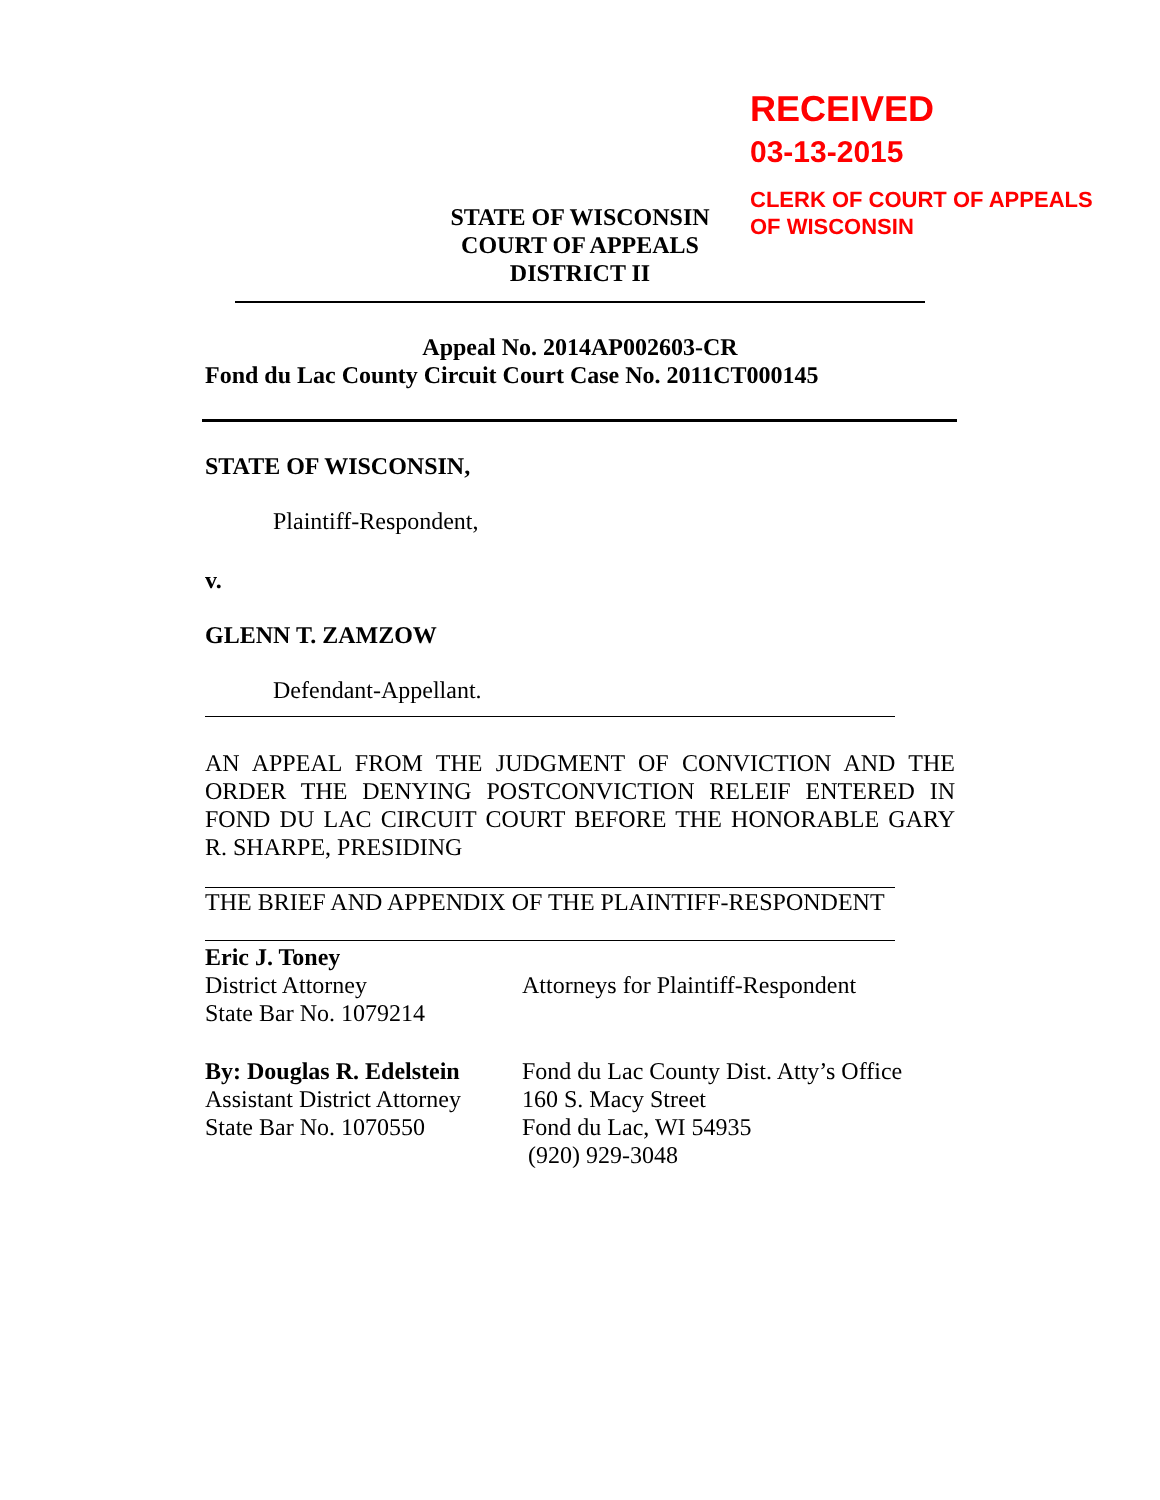RECEIVED
03-13-2015
CLERK OF COURT OF APPEALS
OF WISCONSIN
STATE OF WISCONSIN
COURT OF APPEALS
DISTRICT II
Appeal No. 2014AP002603-CR
Fond du Lac County Circuit Court Case No. 2011CT000145
STATE OF WISCONSIN,
Plaintiff-Respondent,
v.
GLENN T. ZAMZOW
Defendant-Appellant.
AN APPEAL FROM THE JUDGMENT OF CONVICTION AND THE ORDER THE DENYING POSTCONVICTION RELEIF ENTERED IN FOND DU LAC CIRCUIT COURT BEFORE THE HONORABLE GARY R. SHARPE, PRESIDING
THE BRIEF AND APPENDIX OF THE PLAINTIFF-RESPONDENT
Eric J. Toney
District Attorney
State Bar No. 1079214
Attorneys for Plaintiff-Respondent
By: Douglas R. Edelstein
Assistant District Attorney
State Bar No. 1070550
Fond du Lac County Dist. Atty’s Office
160 S. Macy Street
Fond du Lac, WI 54935
(920) 929-3048